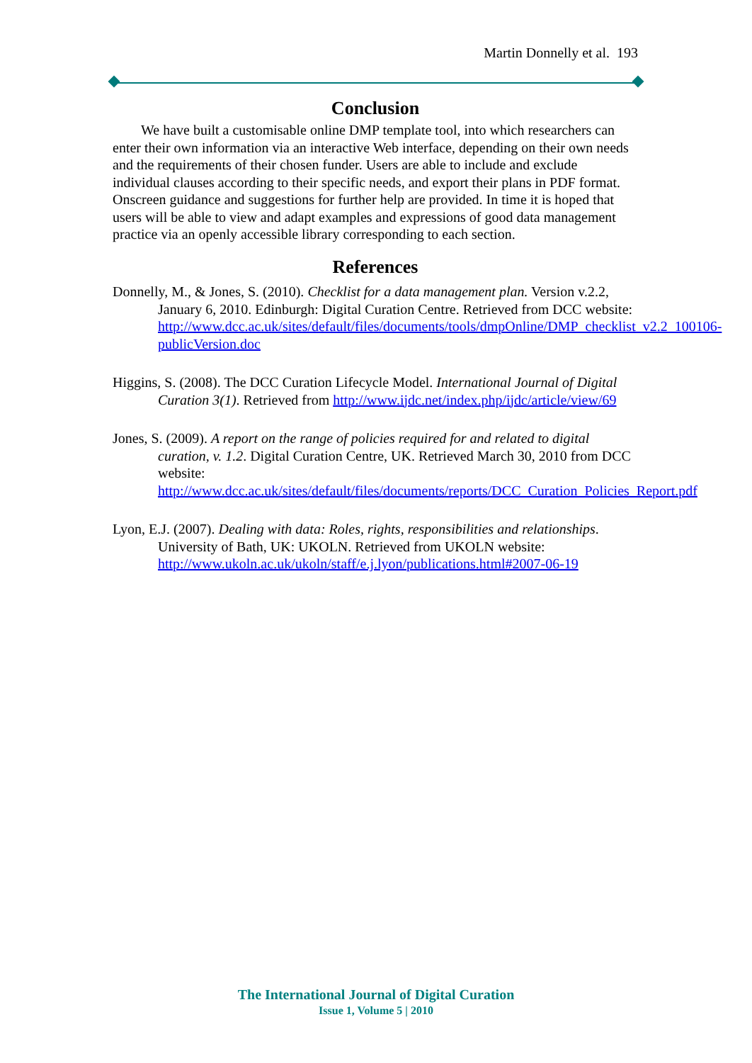Martin Donnelly et al. 193
Conclusion
We have built a customisable online DMP template tool, into which researchers can enter their own information via an interactive Web interface, depending on their own needs and the requirements of their chosen funder. Users are able to include and exclude individual clauses according to their specific needs, and export their plans in PDF format. Onscreen guidance and suggestions for further help are provided. In time it is hoped that users will be able to view and adapt examples and expressions of good data management practice via an openly accessible library corresponding to each section.
References
Donnelly, M., & Jones, S. (2010). Checklist for a data management plan. Version v.2.2, January 6, 2010. Edinburgh: Digital Curation Centre. Retrieved from DCC website: http://www.dcc.ac.uk/sites/default/files/documents/tools/dmpOnline/DMP_checklist_v2.2_100106-publicVersion.doc
Higgins, S. (2008). The DCC Curation Lifecycle Model. International Journal of Digital Curation 3(1). Retrieved from http://www.ijdc.net/index.php/ijdc/article/view/69
Jones, S. (2009). A report on the range of policies required for and related to digital curation, v. 1.2. Digital Curation Centre, UK. Retrieved March 30, 2010 from DCC website: http://www.dcc.ac.uk/sites/default/files/documents/reports/DCC_Curation_Policies_Report.pdf
Lyon, E.J. (2007). Dealing with data: Roles, rights, responsibilities and relationships. University of Bath, UK: UKOLN. Retrieved from UKOLN website: http://www.ukoln.ac.uk/ukoln/staff/e.j.lyon/publications.html#2007-06-19
The International Journal of Digital Curation
Issue 1, Volume 5 | 2010